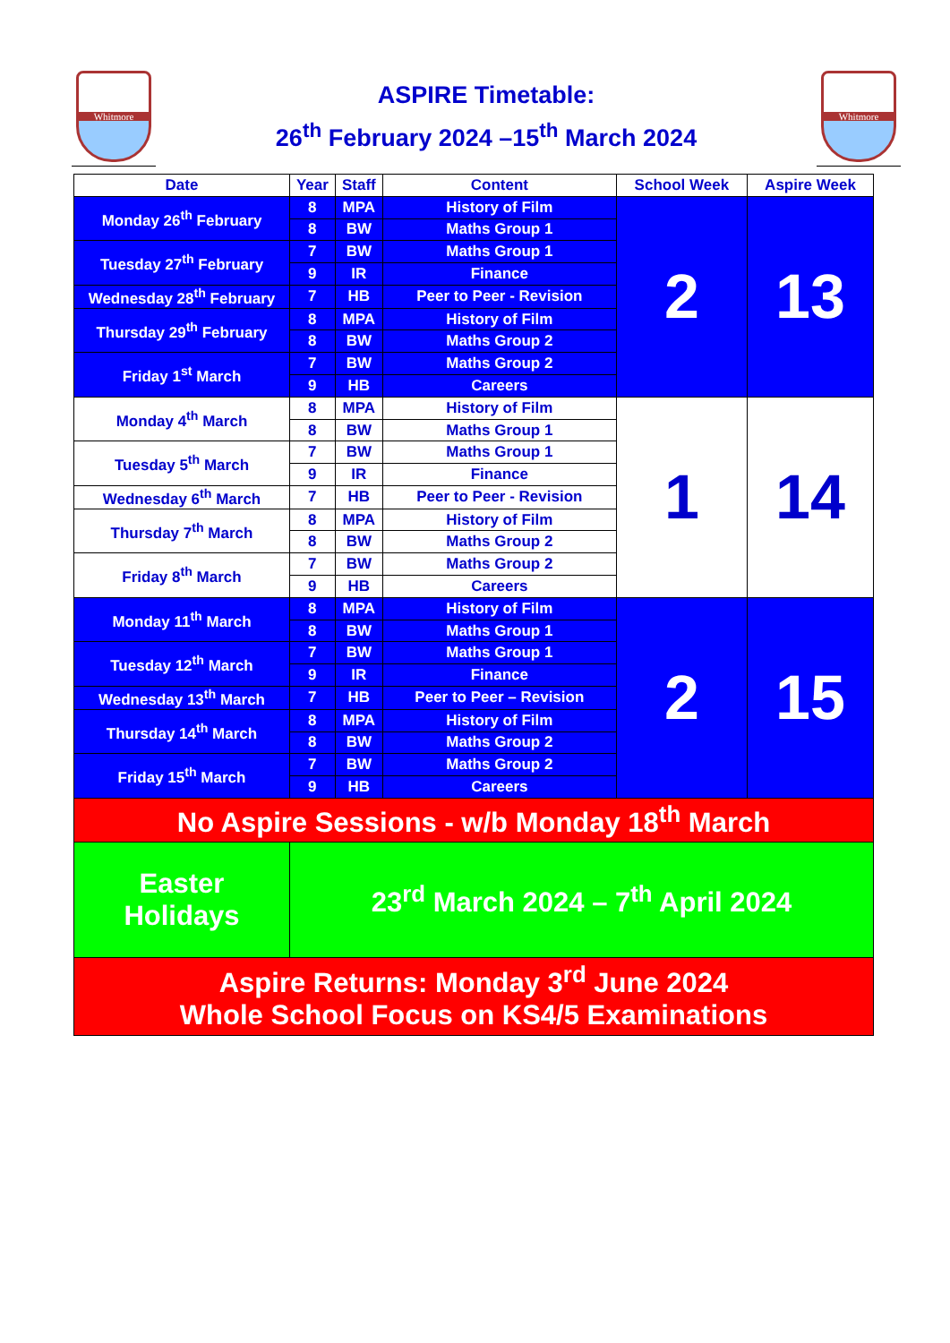Whitmore
ASPIRE Timetable:
26<sup>th</sup> February 2024 –15<sup>th</sup> March 2024
Whitmore
| Date | Year | Staff | Content | School Week | Aspire Week |
| --- | --- | --- | --- | --- | --- |
| Monday 26<sup>th</sup> February | 8 | MPA | History of Film | 2 | 13 |
| | 8 | BW | Maths Group 1 | | |
| Tuesday 27<sup>th</sup> February | 7 | BW | Maths Group 1 | | |
| | 9 | IR | Finance | | |
| Wednesday 28<sup>th</sup> February | 7 | HB | Peer to Peer - Revision | | |
| Thursday 29<sup>th</sup> February | 8 | MPA | History of Film | | |
| | 8 | BW | Maths Group 2 | | |
| Friday 1<sup>st</sup> March | 7 | BW | Maths Group 2 | | |
| | 9 | HB | Careers | | |
| Monday 4<sup>th</sup> March | 8 | MPA | History of Film | 1 | 14 |
| | 8 | BW | Maths Group 1 | | |
| Tuesday 5<sup>th</sup> March | 7 | BW | Maths Group 1 | | |
| | 9 | IR | Finance | | |
| Wednesday 6<sup>th</sup> March | 7 | HB | Peer to Peer - Revision | | |
| Thursday 7<sup>th</sup> March | 8 | MPA | History of Film | | |
| | 8 | BW | Maths Group 2 | | |
| Friday 8<sup>th</sup> March | 7 | BW | Maths Group 2 | | |
| | 9 | HB | Careers | | |
| Monday 11<sup>th</sup> March | 8 | MPA | History of Film | 2 | 15 |
| | 8 | BW | Maths Group 1 | | |
| Tuesday 12<sup>th</sup> March | 7 | BW | Maths Group 1 | | |
| | 9 | IR | Finance | | |
| Wednesday 13<sup>th</sup> March | 7 | HB | Peer to Peer – Revision | | |
| Thursday 14<sup>th</sup> March | 8 | MPA | History of Film | | |
| | 8 | BW | Maths Group 2 | | |
| Friday 15<sup>th</sup> March | 7 | BW | Maths Group 2 | | |
| | 9 | HB | Careers | | |
| No Aspire Sessions - w/b Monday 18<sup>th</sup> March | | | | | |
| Easter Holidays | 23<sup>rd</sup> March 2024 – 7<sup>th</sup> April 2024 | | | | |
| Aspire Returns: Monday 3<sup>rd</sup> June 2024 Whole School Focus on KS4/5 Examinations | | | | | |